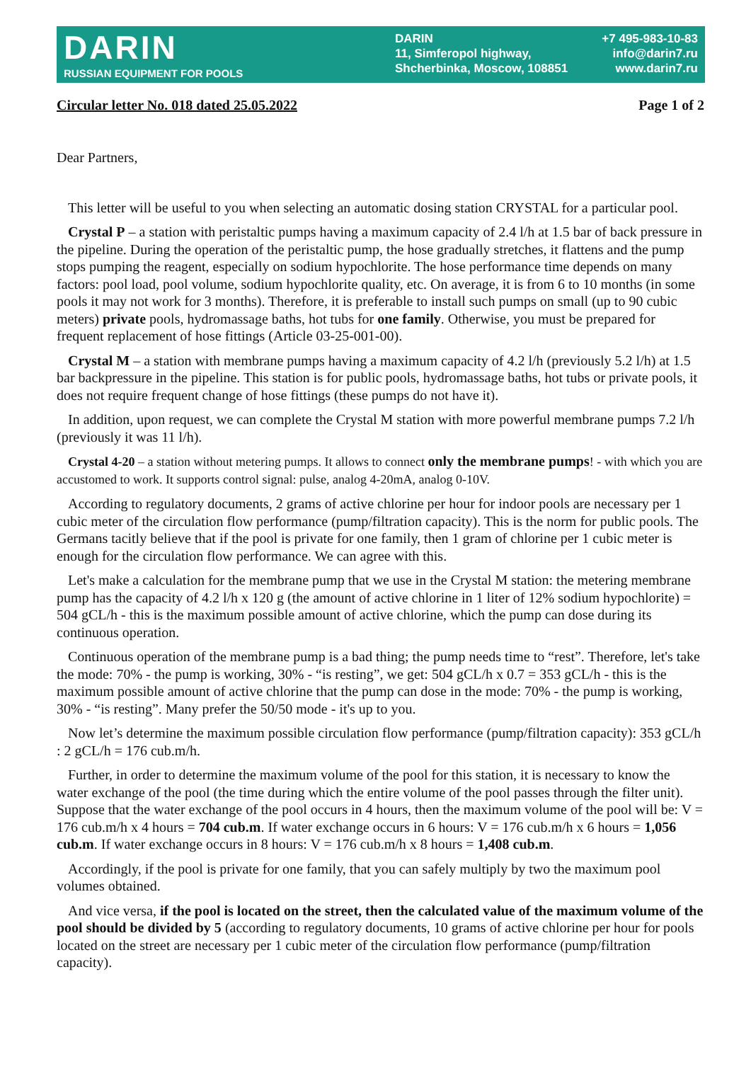DARIN
RUSSIAN EQUIPMENT FOR POOLS
DARIN
11, Simferopol highway,
Shcherbinka, Moscow, 108851
+7 495-983-10-83
info@darin7.ru
www.darin7.ru
Circular letter No. 018 dated 25.05.2022 Page 1 of 2
Dear Partners,
This letter will be useful to you when selecting an automatic dosing station CRYSTAL for a particular pool.
Crystal P – a station with peristaltic pumps having a maximum capacity of 2.4 l/h at 1.5 bar of back pressure in the pipeline. During the operation of the peristaltic pump, the hose gradually stretches, it flattens and the pump stops pumping the reagent, especially on sodium hypochlorite. The hose performance time depends on many factors: pool load, pool volume, sodium hypochlorite quality, etc. On average, it is from 6 to 10 months (in some pools it may not work for 3 months). Therefore, it is preferable to install such pumps on small (up to 90 cubic meters) private pools, hydromassage baths, hot tubs for one family. Otherwise, you must be prepared for frequent replacement of hose fittings (Article 03-25-001-00).
Crystal M – a station with membrane pumps having a maximum capacity of 4.2 l/h (previously 5.2 l/h) at 1.5 bar backpressure in the pipeline. This station is for public pools, hydromassage baths, hot tubs or private pools, it does not require frequent change of hose fittings (these pumps do not have it).
In addition, upon request, we can complete the Crystal M station with more powerful membrane pumps 7.2 l/h (previously it was 11 l/h).
Crystal 4-20 – a station without metering pumps. It allows to connect only the membrane pumps! - with which you are accustomed to work. It supports control signal: pulse, analog 4-20mA, analog 0-10V.
According to regulatory documents, 2 grams of active chlorine per hour for indoor pools are necessary per 1 cubic meter of the circulation flow performance (pump/filtration capacity). This is the norm for public pools. The Germans tacitly believe that if the pool is private for one family, then 1 gram of chlorine per 1 cubic meter is enough for the circulation flow performance. We can agree with this.
Let's make a calculation for the membrane pump that we use in the Crystal M station: the metering membrane pump has the capacity of 4.2 l/h x 120 g (the amount of active chlorine in 1 liter of 12% sodium hypochlorite) = 504 gCL/h - this is the maximum possible amount of active chlorine, which the pump can dose during its continuous operation.
Continuous operation of the membrane pump is a bad thing; the pump needs time to “rest”. Therefore, let's take the mode: 70% - the pump is working, 30% - “is resting”, we get: 504 gCL/h x 0.7 = 353 gCL/h - this is the maximum possible amount of active chlorine that the pump can dose in the mode: 70% - the pump is working, 30% - “is resting”. Many prefer the 50/50 mode - it's up to you.
Now let’s determine the maximum possible circulation flow performance (pump/filtration capacity): 353 gCL/h : 2 gCL/h = 176 cub.m/h.
Further, in order to determine the maximum volume of the pool for this station, it is necessary to know the water exchange of the pool (the time during which the entire volume of the pool passes through the filter unit). Suppose that the water exchange of the pool occurs in 4 hours, then the maximum volume of the pool will be: V = 176 cub.m/h x 4 hours = 704 cub.m. If water exchange occurs in 6 hours: V = 176 cub.m/h x 6 hours = 1,056 cub.m. If water exchange occurs in 8 hours: V = 176 cub.m/h x 8 hours = 1,408 cub.m.
Accordingly, if the pool is private for one family, that you can safely multiply by two the maximum pool volumes obtained.
And vice versa, if the pool is located on the street, then the calculated value of the maximum volume of the pool should be divided by 5 (according to regulatory documents, 10 grams of active chlorine per hour for pools located on the street are necessary per 1 cubic meter of the circulation flow performance (pump/filtration capacity).